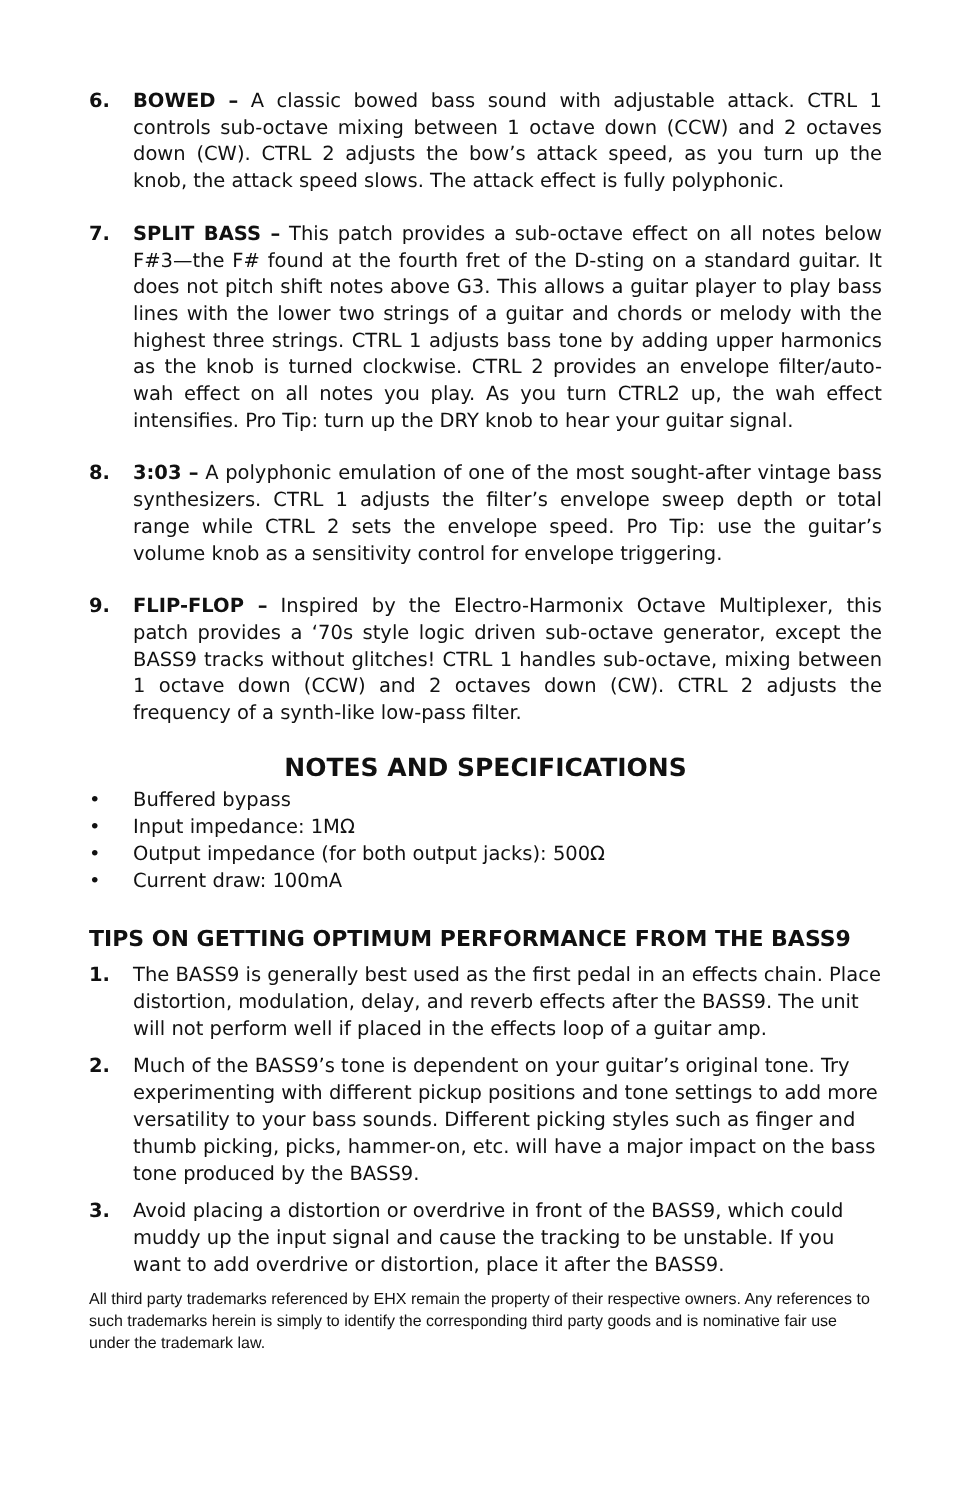6. BOWED – A classic bowed bass sound with adjustable attack. CTRL 1 controls sub-octave mixing between 1 octave down (CCW) and 2 octaves down (CW). CTRL 2 adjusts the bow’s attack speed, as you turn up the knob, the attack speed slows. The attack effect is fully polyphonic.
7. SPLIT BASS – This patch provides a sub-octave effect on all notes below F#3—the F# found at the fourth fret of the D-sting on a standard guitar. It does not pitch shift notes above G3. This allows a guitar player to play bass lines with the lower two strings of a guitar and chords or melody with the highest three strings. CTRL 1 adjusts bass tone by adding upper harmonics as the knob is turned clockwise. CTRL 2 provides an envelope filter/auto-wah effect on all notes you play. As you turn CTRL2 up, the wah effect intensifies. Pro Tip: turn up the DRY knob to hear your guitar signal.
8. 3:03 – A polyphonic emulation of one of the most sought-after vintage bass synthesizers. CTRL 1 adjusts the filter’s envelope sweep depth or total range while CTRL 2 sets the envelope speed. Pro Tip: use the guitar’s volume knob as a sensitivity control for envelope triggering.
9. FLIP-FLOP – Inspired by the Electro-Harmonix Octave Multiplexer, this patch provides a ‘70s style logic driven sub-octave generator, except the BASS9 tracks without glitches! CTRL 1 handles sub-octave, mixing between 1 octave down (CCW) and 2 octaves down (CW). CTRL 2 adjusts the frequency of a synth-like low-pass filter.
NOTES AND SPECIFICATIONS
• Buffered bypass
• Input impedance: 1MΩ
• Output impedance (for both output jacks): 500Ω
• Current draw: 100mA
TIPS ON GETTING OPTIMUM PERFORMANCE FROM THE BASS9
1. The BASS9 is generally best used as the first pedal in an effects chain. Place distortion, modulation, delay, and reverb effects after the BASS9. The unit will not perform well if placed in the effects loop of a guitar amp.
2. Much of the BASS9’s tone is dependent on your guitar’s original tone. Try experimenting with different pickup positions and tone settings to add more versatility to your bass sounds. Different picking styles such as finger and thumb picking, picks, hammer-on, etc. will have a major impact on the bass tone produced by the BASS9.
3. Avoid placing a distortion or overdrive in front of the BASS9, which could muddy up the input signal and cause the tracking to be unstable. If you want to add overdrive or distortion, place it after the BASS9.
All third party trademarks referenced by EHX remain the property of their respective owners. Any references to such trademarks herein is simply to identify the corresponding third party goods and is nominative fair use under the trademark law.